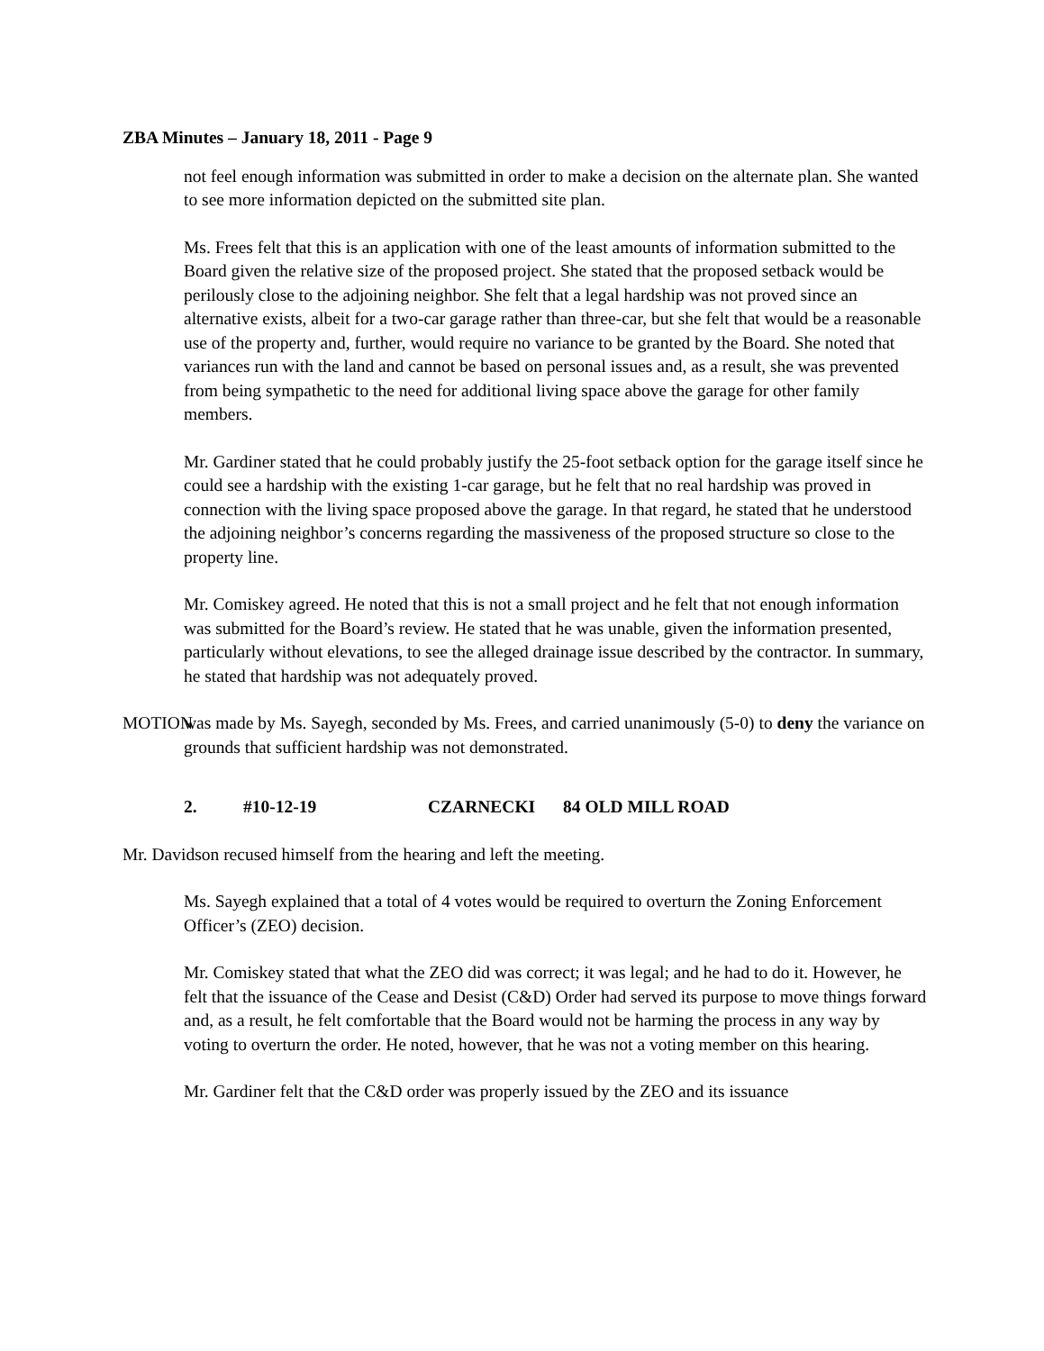ZBA Minutes – January 18, 2011 - Page 9
not feel enough information was submitted in order to make a decision on the alternate plan. She wanted to see more information depicted on the submitted site plan.
Ms. Frees felt that this is an application with one of the least amounts of information submitted to the Board given the relative size of the proposed project. She stated that the proposed setback would be perilously close to the adjoining neighbor. She felt that a legal hardship was not proved since an alternative exists, albeit for a two-car garage rather than three-car, but she felt that would be a reasonable use of the property and, further, would require no variance to be granted by the Board. She noted that variances run with the land and cannot be based on personal issues and, as a result, she was prevented from being sympathetic to the need for additional living space above the garage for other family members.
Mr. Gardiner stated that he could probably justify the 25-foot setback option for the garage itself since he could see a hardship with the existing 1-car garage, but he felt that no real hardship was proved in connection with the living space proposed above the garage. In that regard, he stated that he understood the adjoining neighbor’s concerns regarding the massiveness of the proposed structure so close to the property line.
Mr. Comiskey agreed. He noted that this is not a small project and he felt that not enough information was submitted for the Board’s review. He stated that he was unable, given the information presented, particularly without elevations, to see the alleged drainage issue described by the contractor. In summary, he stated that hardship was not adequately proved.
MOTION
was made by Ms. Sayegh, seconded by Ms. Frees, and carried unanimously (5-0) to deny the variance on grounds that sufficient hardship was not demonstrated.
2. #10-12-19 CZARNECKI 84 OLD MILL ROAD
Mr. Davidson recused himself from the hearing and left the meeting.
Ms. Sayegh explained that a total of 4 votes would be required to overturn the Zoning Enforcement Officer’s (ZEO) decision.
Mr. Comiskey stated that what the ZEO did was correct; it was legal; and he had to do it. However, he felt that the issuance of the Cease and Desist (C&D) Order had served its purpose to move things forward and, as a result, he felt comfortable that the Board would not be harming the process in any way by voting to overturn the order. He noted, however, that he was not a voting member on this hearing.
Mr. Gardiner felt that the C&D order was properly issued by the ZEO and its issuance